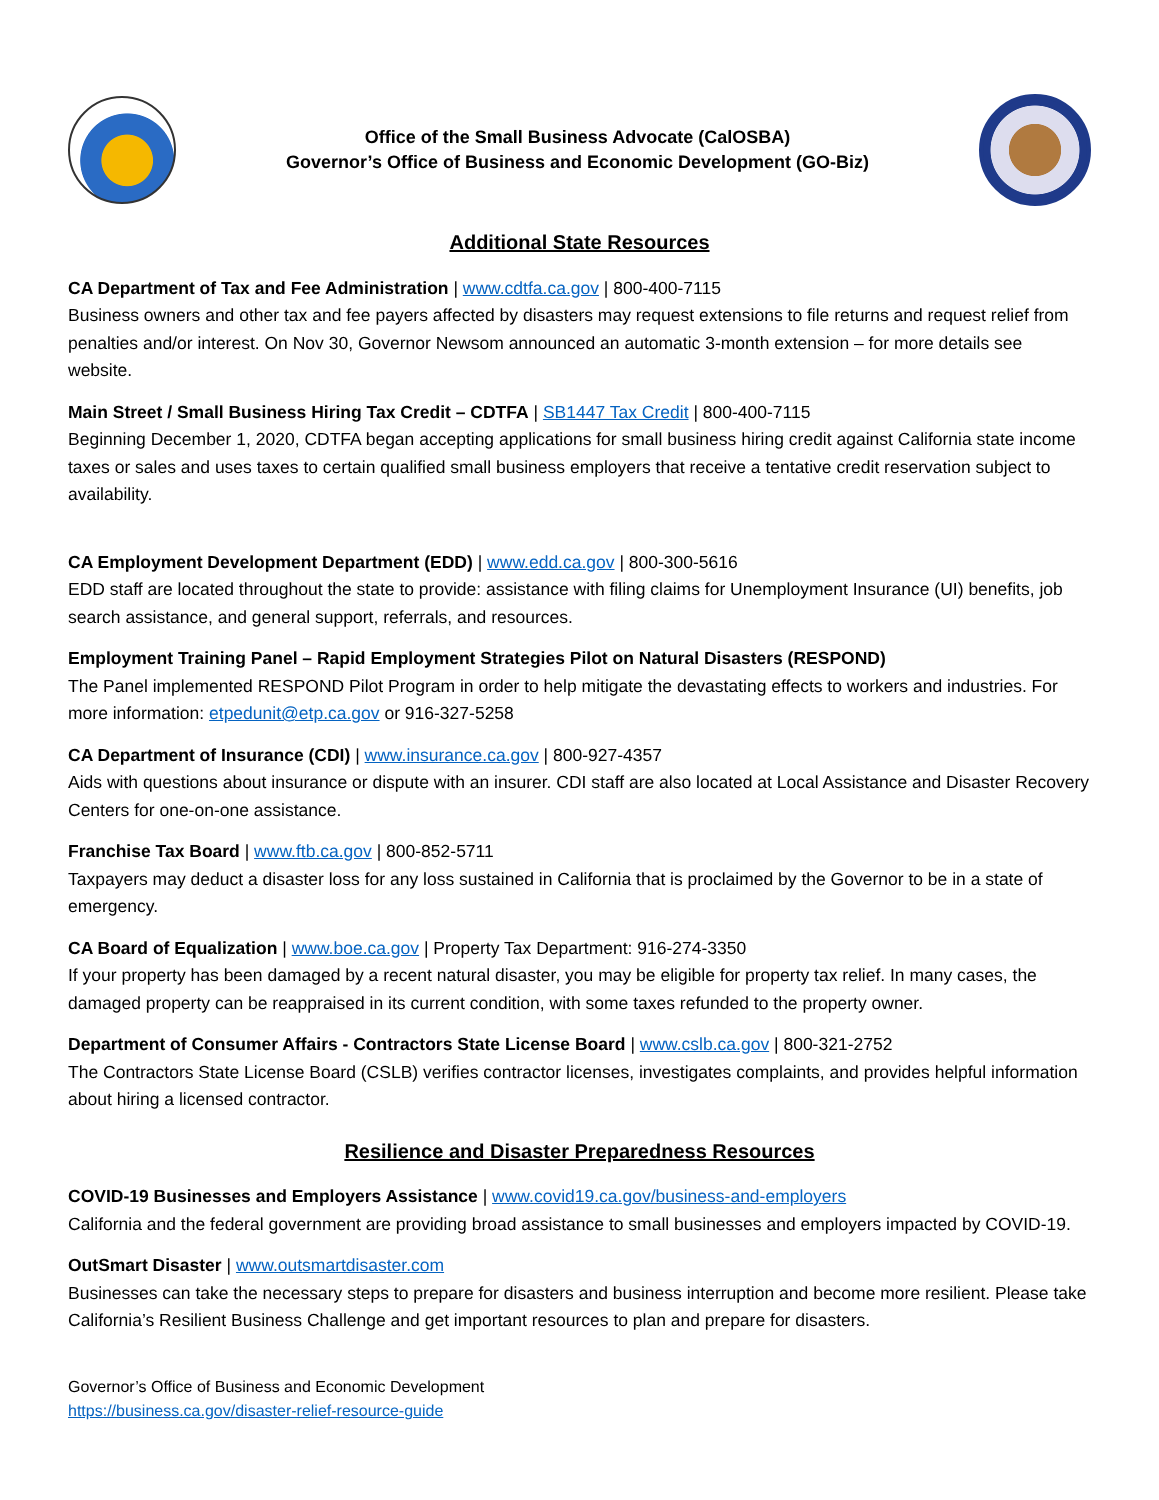Office of the Small Business Advocate (CalOSBA)
Governor’s Office of Business and Economic Development (GO-Biz)
Additional State Resources
CA Department of Tax and Fee Administration | www.cdtfa.ca.gov | 800-400-7115
Business owners and other tax and fee payers affected by disasters may request extensions to file returns and request relief from penalties and/or interest. On Nov 30, Governor Newsom announced an automatic 3-month extension – for more details see website.
Main Street / Small Business Hiring Tax Credit – CDTFA | SB1447 Tax Credit | 800-400-7115
Beginning December 1, 2020, CDTFA began accepting applications for small business hiring credit against California state income taxes or sales and uses taxes to certain qualified small business employers that receive a tentative credit reservation subject to availability.
CA Employment Development Department (EDD) | www.edd.ca.gov | 800-300-5616
EDD staff are located throughout the state to provide: assistance with filing claims for Unemployment Insurance (UI) benefits, job search assistance, and general support, referrals, and resources.
Employment Training Panel – Rapid Employment Strategies Pilot on Natural Disasters (RESPOND)
The Panel implemented RESPOND Pilot Program in order to help mitigate the devastating effects to workers and industries. For more information: etpedunit@etp.ca.gov or 916-327-5258
CA Department of Insurance (CDI) | www.insurance.ca.gov | 800-927-4357
Aids with questions about insurance or dispute with an insurer. CDI staff are also located at Local Assistance and Disaster Recovery Centers for one-on-one assistance.
Franchise Tax Board | www.ftb.ca.gov | 800-852-5711
Taxpayers may deduct a disaster loss for any loss sustained in California that is proclaimed by the Governor to be in a state of emergency.
CA Board of Equalization | www.boe.ca.gov | Property Tax Department: 916-274-3350
If your property has been damaged by a recent natural disaster, you may be eligible for property tax relief. In many cases, the damaged property can be reappraised in its current condition, with some taxes refunded to the property owner.
Department of Consumer Affairs - Contractors State License Board | www.cslb.ca.gov | 800-321-2752
The Contractors State License Board (CSLB) verifies contractor licenses, investigates complaints, and provides helpful information about hiring a licensed contractor.
Resilience and Disaster Preparedness Resources
COVID-19 Businesses and Employers Assistance | www.covid19.ca.gov/business-and-employers
California and the federal government are providing broad assistance to small businesses and employers impacted by COVID-19.
OutSmart Disaster | www.outsmartdisaster.com
Businesses can take the necessary steps to prepare for disasters and business interruption and become more resilient. Please take California’s Resilient Business Challenge and get important resources to plan and prepare for disasters.
Governor’s Office of Business and Economic Development
https://business.ca.gov/disaster-relief-resource-guide